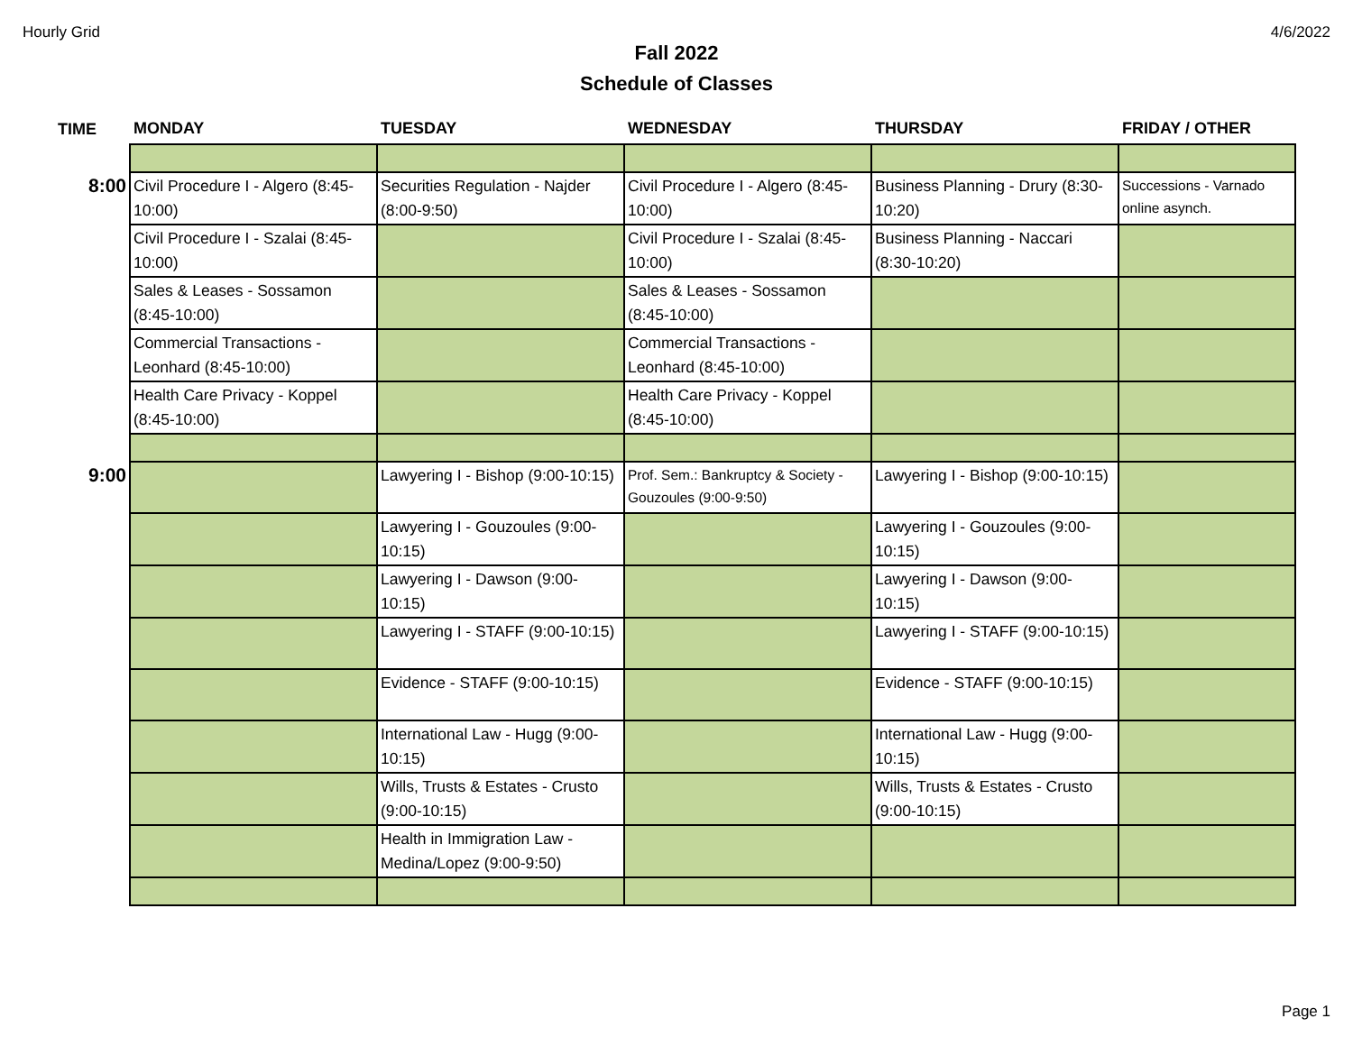Hourly Grid 4/6/2022
Fall 2022
Schedule of Classes
| TIME | MONDAY | TUESDAY | WEDNESDAY | THURSDAY | FRIDAY / OTHER |
| --- | --- | --- | --- | --- | --- |
| 8:00 | Civil Procedure I - Algero (8:45-10:00) | Securities Regulation - Najder (8:00-9:50) | Civil Procedure I - Algero (8:45-10:00) | Business Planning - Drury (8:30-10:20) | Successions - Varnado online asynch. |
| | Civil Procedure I - Szalai (8:45-10:00) | | Civil Procedure I - Szalai (8:45-10:00) | Business Planning - Naccari (8:30-10:20) | |
| | Sales & Leases - Sossamon (8:45-10:00) | | Sales & Leases - Sossamon (8:45-10:00) | | |
| | Commercial Transactions - Leonhard (8:45-10:00) | | Commercial Transactions - Leonhard (8:45-10:00) | | |
| | Health Care Privacy - Koppel (8:45-10:00) | | Health Care Privacy - Koppel (8:45-10:00) | | |
| 9:00 | | Lawyering I - Bishop (9:00-10:15) | Prof. Sem.: Bankruptcy & Society - Gouzoules (9:00-9:50) | Lawyering I - Bishop (9:00-10:15) | |
| | | Lawyering I - Gouzoules (9:00-10:15) | | Lawyering I - Gouzoules (9:00-10:15) | |
| | | Lawyering I - Dawson (9:00-10:15) | | Lawyering I - Dawson (9:00-10:15) | |
| | | Lawyering I - STAFF (9:00-10:15) | | Lawyering I - STAFF (9:00-10:15) | |
| | | Evidence - STAFF (9:00-10:15) | | Evidence - STAFF (9:00-10:15) | |
| | | International Law - Hugg (9:00-10:15) | | International Law - Hugg (9:00-10:15) | |
| | | Wills, Trusts & Estates - Crusto (9:00-10:15) | | Wills, Trusts & Estates - Crusto (9:00-10:15) | |
| | | Health in Immigration Law - Medina/Lopez (9:00-9:50) | | | |
Page 1